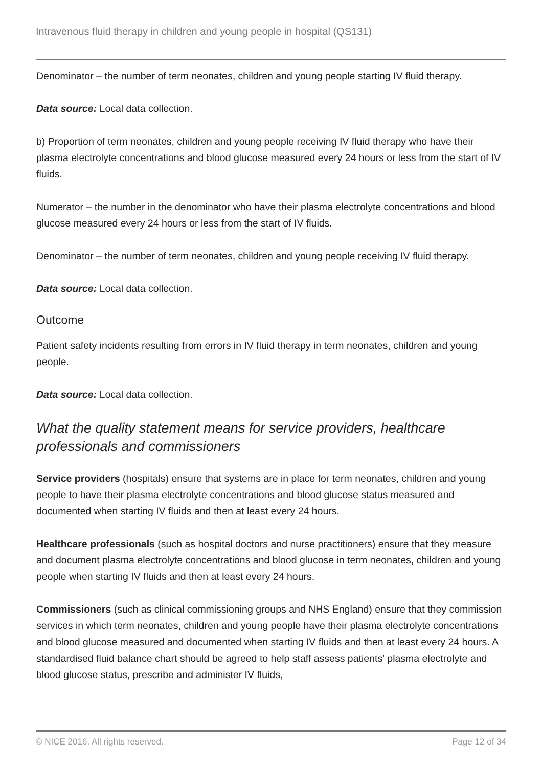Intravenous fluid therapy in children and young people in hospital (QS131)
Denominator – the number of term neonates, children and young people starting IV fluid therapy.
Data source: Local data collection.
b) Proportion of term neonates, children and young people receiving IV fluid therapy who have their plasma electrolyte concentrations and blood glucose measured every 24 hours or less from the start of IV fluids.
Numerator – the number in the denominator who have their plasma electrolyte concentrations and blood glucose measured every 24 hours or less from the start of IV fluids.
Denominator – the number of term neonates, children and young people receiving IV fluid therapy.
Data source: Local data collection.
Outcome
Patient safety incidents resulting from errors in IV fluid therapy in term neonates, children and young people.
Data source: Local data collection.
What the quality statement means for service providers, healthcare professionals and commissioners
Service providers (hospitals) ensure that systems are in place for term neonates, children and young people to have their plasma electrolyte concentrations and blood glucose status measured and documented when starting IV fluids and then at least every 24 hours.
Healthcare professionals (such as hospital doctors and nurse practitioners) ensure that they measure and document plasma electrolyte concentrations and blood glucose in term neonates, children and young people when starting IV fluids and then at least every 24 hours.
Commissioners (such as clinical commissioning groups and NHS England) ensure that they commission services in which term neonates, children and young people have their plasma electrolyte concentrations and blood glucose measured and documented when starting IV fluids and then at least every 24 hours. A standardised fluid balance chart should be agreed to help staff assess patients' plasma electrolyte and blood glucose status, prescribe and administer IV fluids,
© NICE 2016. All rights reserved. Page 12 of 34